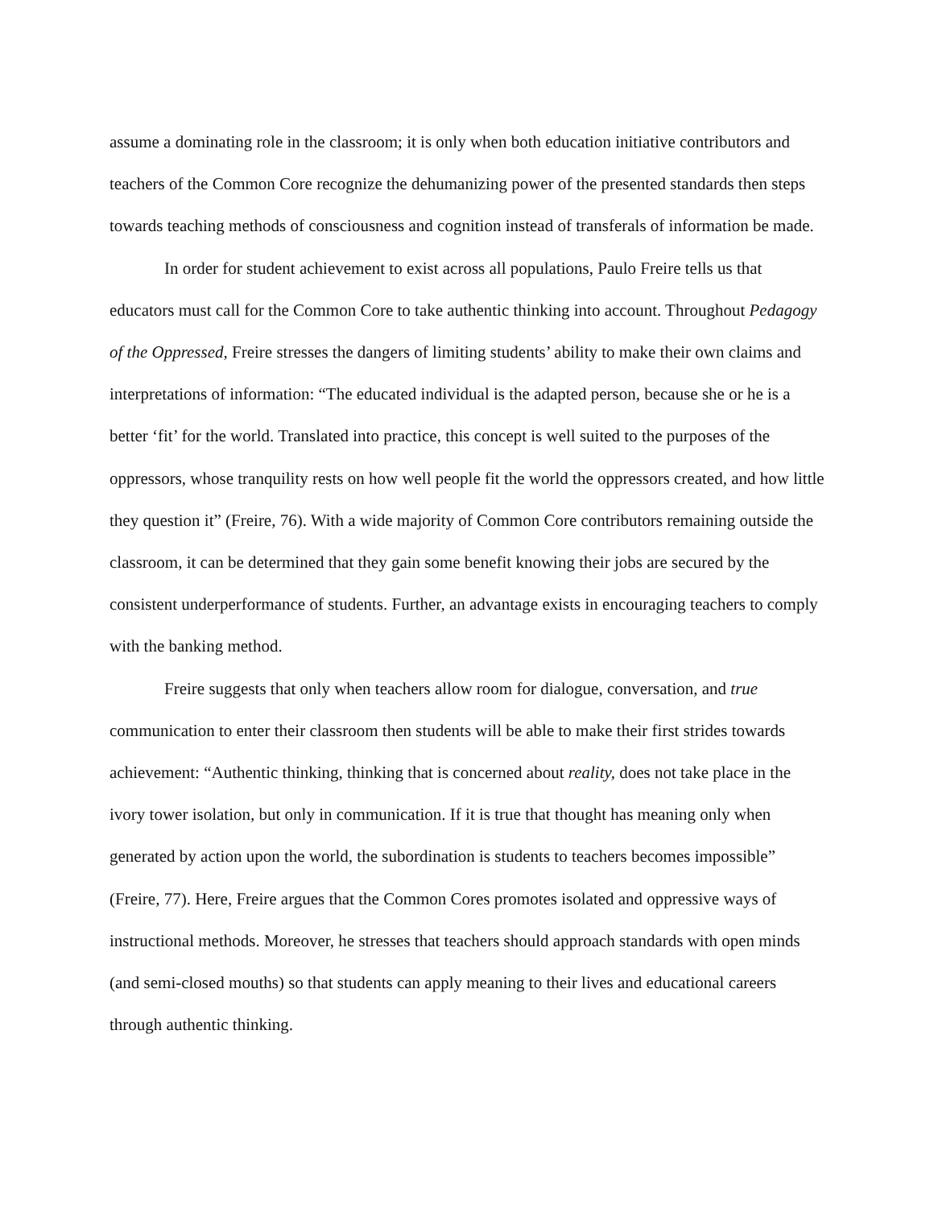assume a dominating role in the classroom; it is only when both education initiative contributors and teachers of the Common Core recognize the dehumanizing power of the presented standards then steps towards teaching methods of consciousness and cognition instead of transferals of information be made.
In order for student achievement to exist across all populations, Paulo Freire tells us that educators must call for the Common Core to take authentic thinking into account. Throughout Pedagogy of the Oppressed, Freire stresses the dangers of limiting students’ ability to make their own claims and interpretations of information: “The educated individual is the adapted person, because she or he is a better ‘fit’ for the world. Translated into practice, this concept is well suited to the purposes of the oppressors, whose tranquility rests on how well people fit the world the oppressors created, and how little they question it” (Freire, 76). With a wide majority of Common Core contributors remaining outside the classroom, it can be determined that they gain some benefit knowing their jobs are secured by the consistent underperformance of students. Further, an advantage exists in encouraging teachers to comply with the banking method.
Freire suggests that only when teachers allow room for dialogue, conversation, and true communication to enter their classroom then students will be able to make their first strides towards achievement: “Authentic thinking, thinking that is concerned about reality, does not take place in the ivory tower isolation, but only in communication. If it is true that thought has meaning only when generated by action upon the world, the subordination is students to teachers becomes impossible” (Freire, 77). Here, Freire argues that the Common Cores promotes isolated and oppressive ways of instructional methods. Moreover, he stresses that teachers should approach standards with open minds (and semi-closed mouths) so that students can apply meaning to their lives and educational careers through authentic thinking.